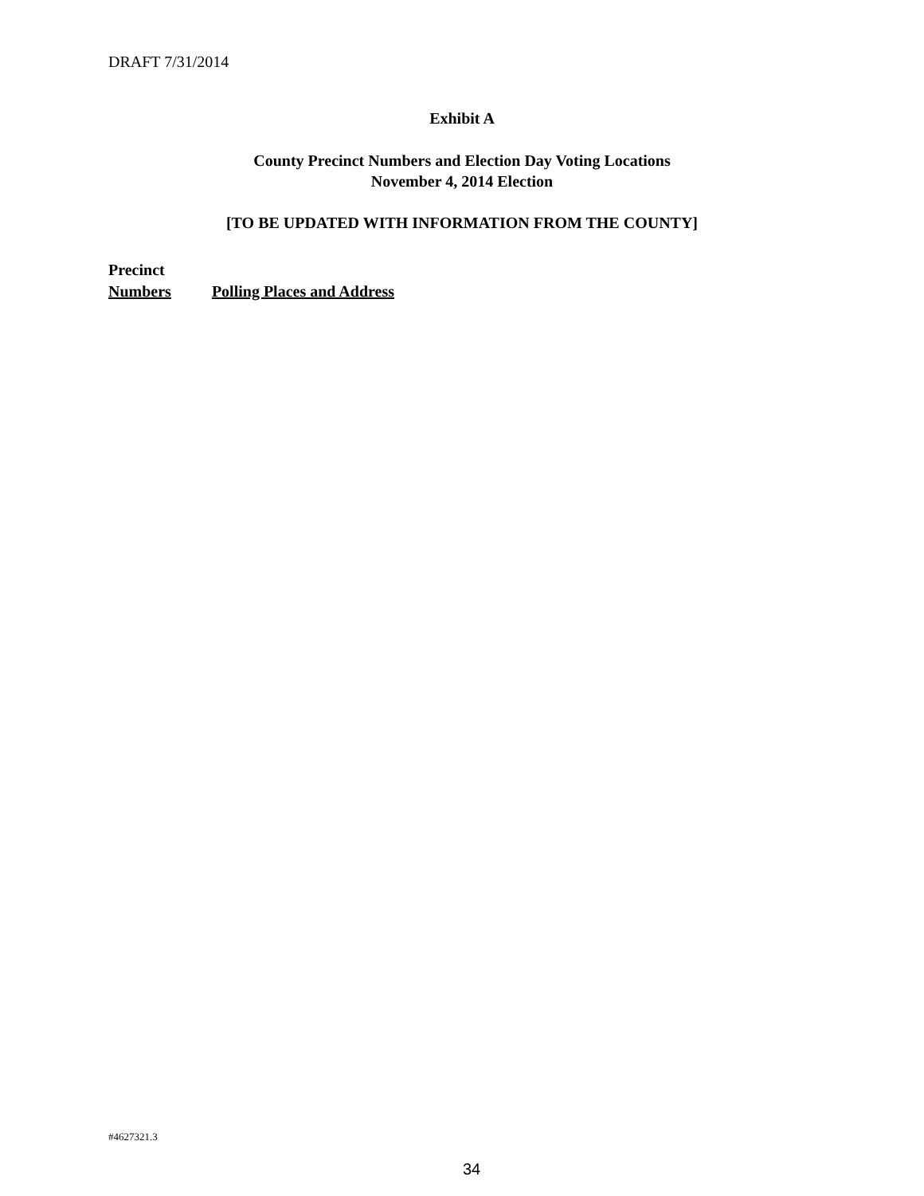DRAFT 7/31/2014
Exhibit A
County Precinct Numbers and Election Day Voting Locations
November 4, 2014 Election
[TO BE UPDATED WITH INFORMATION FROM THE COUNTY]
Precinct
Numbers Polling Places and Address
#4627321.3
34